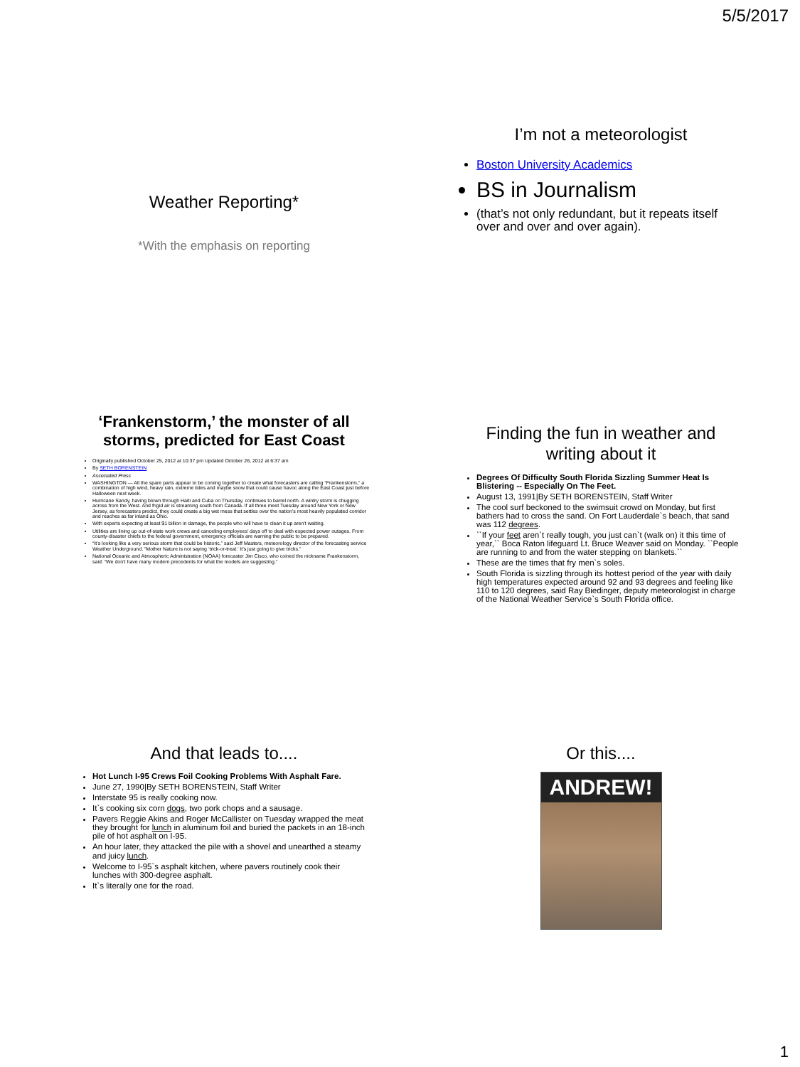5/5/2017
Weather Reporting*
*With the emphasis on reporting
I’m not a meteorologist
Boston University Academics
BS in Journalism
(that’s not only redundant, but it repeats itself over and over and over again).
‘Frankenstorm,’ the monster of all storms, predicted for East Coast
Originally published October 25, 2012 at 10:37 pm Updated October 26, 2012 at 6:37 am
By SETH BORENSTEIN
Associated Press
WASHINGTON — All the spare parts appear to be coming together to create what forecasters are calling “Frankenstorm,” a combination of high wind, heavy rain, extreme tides and maybe snow that could cause havoc along the East Coast just before Halloween next week.
Hurricane Sandy, having blown through Haiti and Cuba on Thursday, continues to barrel north. A wintry storm is chugging across from the West. And frigid air is streaming south from Canada. If all three meet Tuesday around New York or New Jersey, as forecasters predict, they could create a big wet mess that settles over the nation’s most heavily populated corridor and reaches as far inland as Ohio.
With experts expecting at least $1 billion in damage, the people who will have to clean it up aren’t waiting.
Utilities are lining up out-of-state work crews and canceling employees’ days off to deal with expected power outages. From county-disaster chiefs to the federal government, emergency officials are warning the public to be prepared.
“It’s looking like a very serious storm that could be historic,” said Jeff Masters, meteorology director of the forecasting service Weather Underground. “Mother Nature is not saying ‘trick-or-treat.’ It’s just going to give tricks.”
National Oceanic and Atmospheric Administration (NOAA) forecaster Jim Cisco, who coined the nickname Frankenstorm, said: “We don’t have many modern precedents for what the models are suggesting.”
Finding the fun in weather and writing about it
Degrees Of Difficulty South Florida Sizzling Summer Heat Is Blistering -- Especially On The Feet.
August 13, 1991|By SETH BORENSTEIN, Staff Writer
The cool surf beckoned to the swimsuit crowd on Monday, but first bathers had to cross the sand. On Fort Lauderdale`s beach, that sand was 112 degrees.
``If your feet aren`t really tough, you just can`t (walk on) it this time of year,`` Boca Raton lifeguard Lt. Bruce Weaver said on Monday. ``People are running to and from the water stepping on blankets.``
These are the times that fry men`s soles.
South Florida is sizzling through its hottest period of the year with daily high temperatures expected around 92 and 93 degrees and feeling like 110 to 120 degrees, said Ray Biedinger, deputy meteorologist in charge of the National Weather Service`s South Florida office.
And that leads to....
Hot Lunch I-95 Crews Foil Cooking Problems With Asphalt Fare.
June 27, 1990|By SETH BORENSTEIN, Staff Writer
Interstate 95 is really cooking now.
It`s cooking six corn dogs, two pork chops and a sausage.
Pavers Reggie Akins and Roger McCallister on Tuesday wrapped the meat they brought for lunch in aluminum foil and buried the packets in an 18-inch pile of hot asphalt on I-95.
An hour later, they attacked the pile with a shovel and unearthed a steamy and juicy lunch.
Welcome to I-95`s asphalt kitchen, where pavers routinely cook their lunches with 300-degree asphalt.
It`s literally one for the road.
Or this....
ANDREW!
1